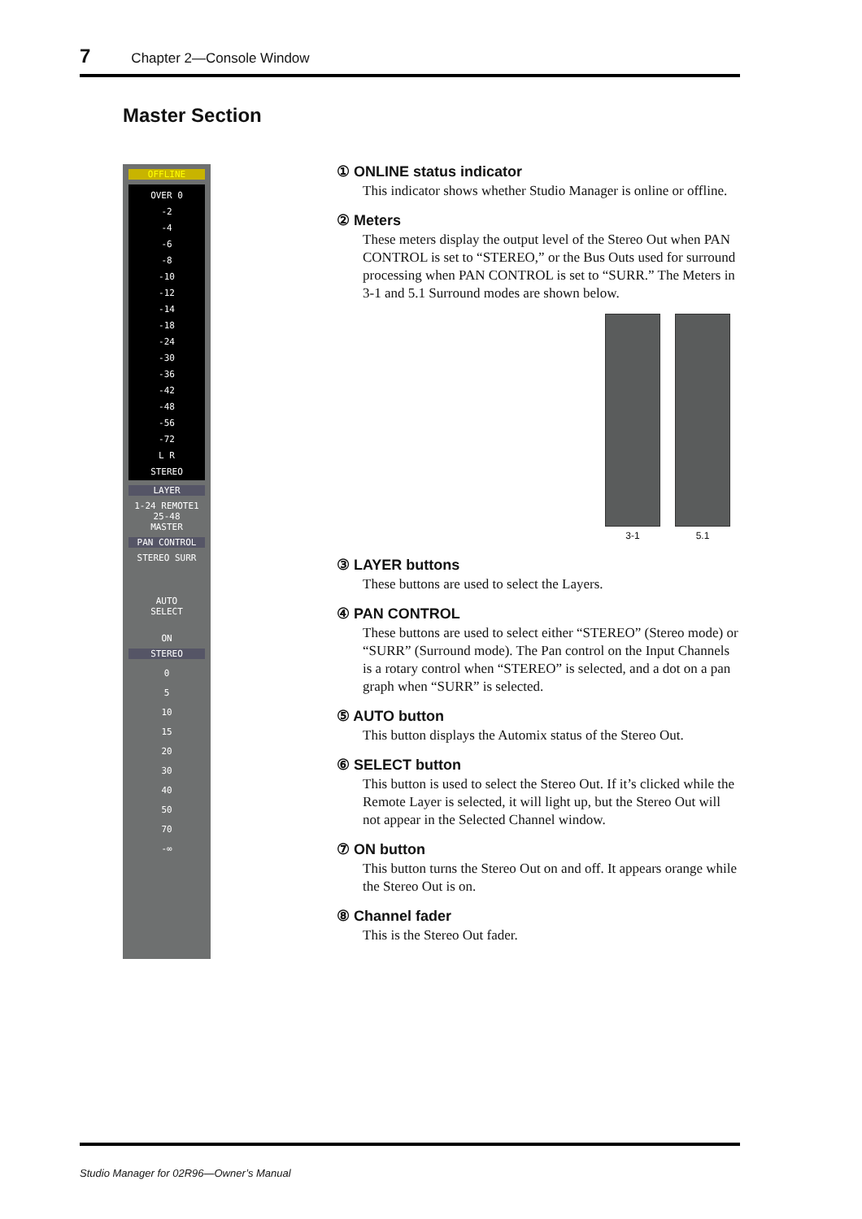7 Chapter 2—Console Window
Master Section
OFFLINE
OVER 0
-2
-4
-6
-8
-10
-12
-14
-18
-24
-30
-36
-42
-48
-56
-72
L R
STEREO
LAYER
1-24 REMOTE1
25-48
MASTER
PAN CONTROL
STEREO SURR
AUTO
SELECT
ON
STEREO
0
5
10
15
20
30
40
50
70
-∞
① ONLINE status indicator
This indicator shows whether Studio Manager is online or offline.
② Meters
These meters display the output level of the Stereo Out when PAN CONTROL is set to “STEREO,” or the Bus Outs used for surround processing when PAN CONTROL is set to “SURR.” The Meters in 3-1 and 5.1 Surround modes are shown below.
3-1 5.1
③ LAYER buttons
These buttons are used to select the Layers.
④ PAN CONTROL
These buttons are used to select either “STEREO” (Stereo mode) or “SURR” (Surround mode). The Pan control on the Input Channels is a rotary control when “STEREO” is selected, and a dot on a pan graph when “SURR” is selected.
⑤ AUTO button
This button displays the Automix status of the Stereo Out.
⑥ SELECT button
This button is used to select the Stereo Out. If it’s clicked while the Remote Layer is selected, it will light up, but the Stereo Out will not appear in the Selected Channel window.
⑦ ON button
This button turns the Stereo Out on and off. It appears orange while the Stereo Out is on.
⑧ Channel fader
This is the Stereo Out fader.
Studio Manager for 02R96—Owner’s Manual